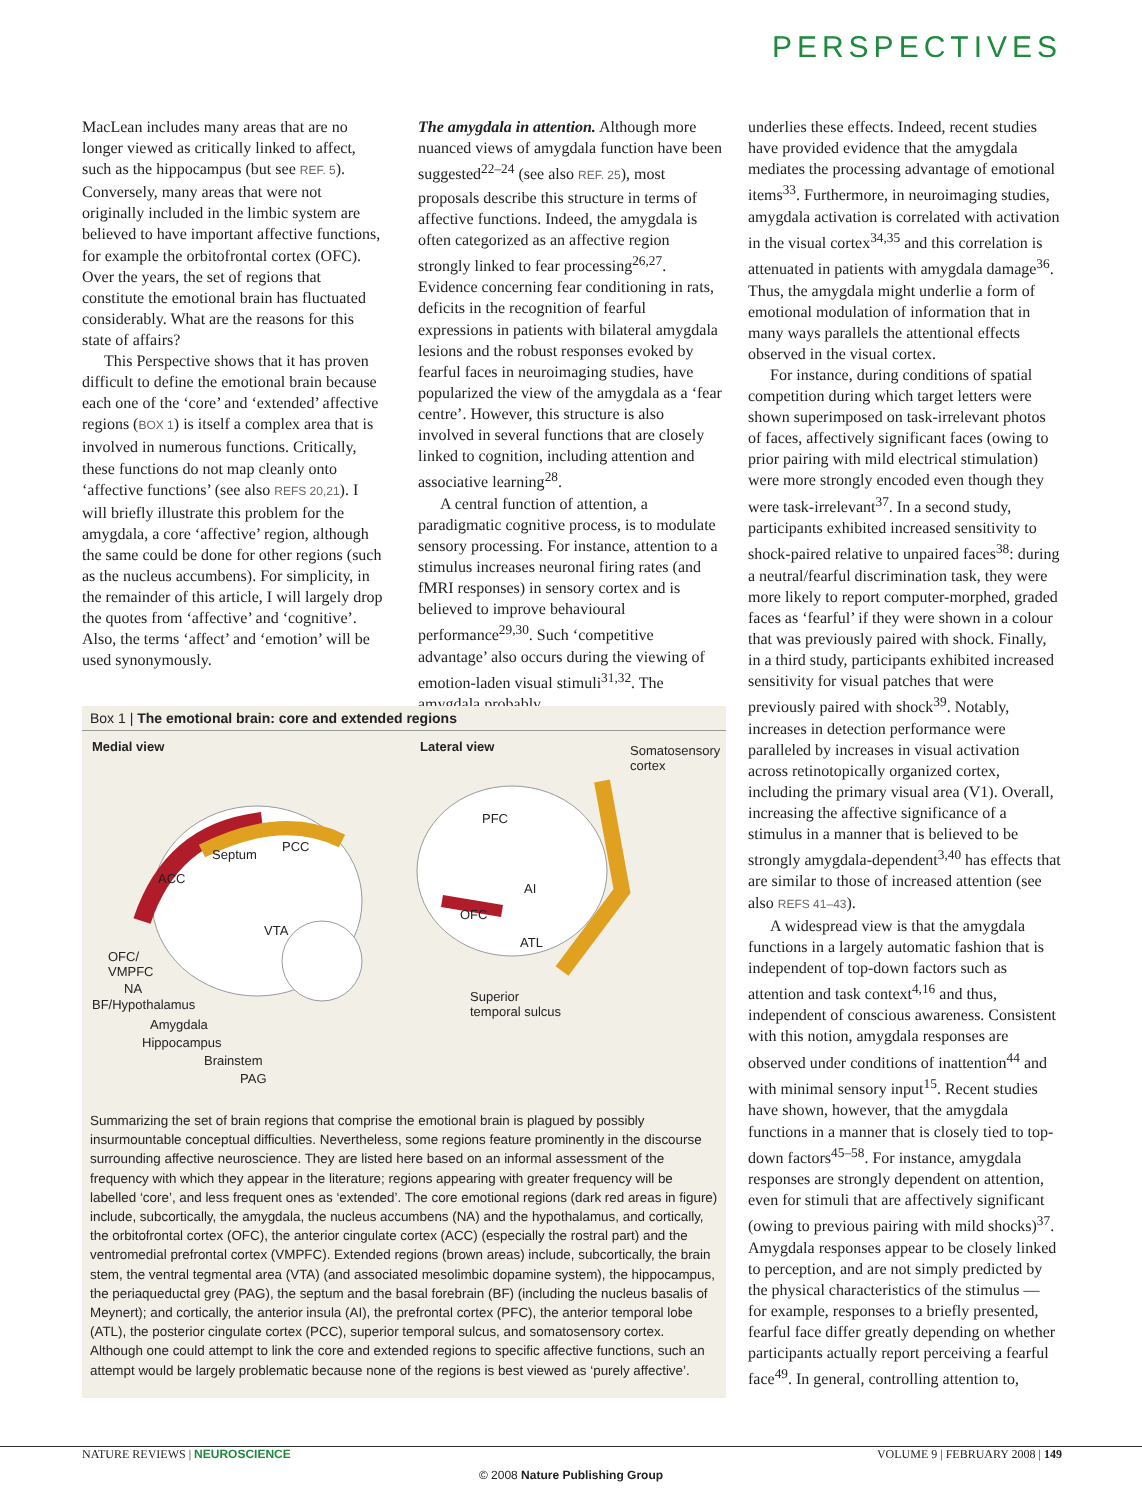PERSPECTIVES
MacLean includes many areas that are no longer viewed as critically linked to affect, such as the hippocampus (but see REF. 5). Conversely, many areas that were not originally included in the limbic system are believed to have important affective functions, for example the orbitofrontal cortex (OFC). Over the years, the set of regions that constitute the emotional brain has fluctuated considerably. What are the reasons for this state of affairs?
This Perspective shows that it has proven difficult to define the emotional brain because each one of the ‘core’ and ‘extended’ affective regions (BOX 1) is itself a complex area that is involved in numerous functions. Critically, these functions do not map cleanly onto ‘affective functions’ (see also REFS 20,21). I will briefly illustrate this problem for the amygdala, a core ‘affective’ region, although the same could be done for other regions (such as the nucleus accumbens). For simplicity, in the remainder of this article, I will largely drop the quotes from ‘affective’ and ‘cognitive’. Also, the terms ‘affect’ and ‘emotion’ will be used synonymously.
The amygdala in attention. Although more nuanced views of amygdala function have been suggested<sup>22–24</sup> (see also REF. 25), most proposals describe this structure in terms of affective functions. Indeed, the amygdala is often categorized as an affective region strongly linked to fear processing<sup>26,27</sup>. Evidence concerning fear conditioning in rats, deficits in the recognition of fearful expressions in patients with bilateral amygdala lesions and the robust responses evoked by fearful faces in neuroimaging studies, have popularized the view of the amygdala as a ‘fear centre’. However, this structure is also involved in several functions that are closely linked to cognition, including attention and associative learning<sup>28</sup>.
A central function of attention, a paradigmatic cognitive process, is to modulate sensory processing. For instance, attention to a stimulus increases neuronal firing rates (and fMRI responses) in sensory cortex and is believed to improve behavioural performance<sup>29,30</sup>. Such ‘competitive advantage’ also occurs during the viewing of emotion-laden visual stimuli<sup>31,32</sup>. The amygdala probably
Box 1 | The emotional brain: core and extended regions
Medial view Lateral view
Somatosensory
cortex
PFC
Septum
PCC
ACC
AI
OFC
VTA
ATL
OFC/
VMPFC
NA
BF/Hypothalamus
Superior
temporal sulcus
Amygdala
Hippocampus
Brainstem
PAG
Summarizing the set of brain regions that comprise the emotional brain is plagued by possibly insurmountable conceptual difficulties. Nevertheless, some regions feature prominently in the discourse surrounding affective neuroscience. They are listed here based on an informal assessment of the frequency with which they appear in the literature; regions appearing with greater frequency will be labelled ‘core’, and less frequent ones as ‘extended’. The core emotional regions (dark red areas in figure) include, subcortically, the amygdala, the nucleus accumbens (NA) and the hypothalamus, and cortically, the orbitofrontal cortex (OFC), the anterior cingulate cortex (ACC) (especially the rostral part) and the ventromedial prefrontal cortex (VMPFC). Extended regions (brown areas) include, subcortically, the brain stem, the ventral tegmental area (VTA) (and associated mesolimbic dopamine system), the hippocampus, the periaqueductal grey (PAG), the septum and the basal forebrain (BF) (including the nucleus basalis of Meynert); and cortically, the anterior insula (AI), the prefrontal cortex (PFC), the anterior temporal lobe (ATL), the posterior cingulate cortex (PCC), superior temporal sulcus, and somatosensory cortex. Although one could attempt to link the core and extended regions to specific affective functions, such an attempt would be largely problematic because none of the regions is best viewed as ‘purely affective’.
underlies these effects. Indeed, recent studies have provided evidence that the amygdala mediates the processing advantage of emotional items<sup>33</sup>. Furthermore, in neuroimaging studies, amygdala activation is correlated with activation in the visual cortex<sup>34,35</sup> and this correlation is attenuated in patients with amygdala damage<sup>36</sup>. Thus, the amygdala might underlie a form of emotional modulation of information that in many ways parallels the attentional effects observed in the visual cortex.
For instance, during conditions of spatial competition during which target letters were shown superimposed on task-irrelevant photos of faces, affectively significant faces (owing to prior pairing with mild electrical stimulation) were more strongly encoded even though they were task-irrelevant<sup>37</sup>. In a second study, participants exhibited increased sensitivity to shock-paired relative to unpaired faces<sup>38</sup>: during a neutral/fearful discrimination task, they were more likely to report computer-morphed, graded faces as ‘fearful’ if they were shown in a colour that was previously paired with shock. Finally, in a third study, participants exhibited increased sensitivity for visual patches that were previously paired with shock<sup>39</sup>. Notably, increases in detection performance were paralleled by increases in visual activation across retinotopically organized cortex, including the primary visual area (V1). Overall, increasing the affective significance of a stimulus in a manner that is believed to be strongly amygdala-dependent<sup>3,40</sup> has effects that are similar to those of increased attention (see also REFS 41–43).
A widespread view is that the amygdala functions in a largely automatic fashion that is independent of top-down factors such as attention and task context<sup>4,16</sup> and thus, independent of conscious awareness. Consistent with this notion, amygdala responses are observed under conditions of inattention<sup>44</sup> and with minimal sensory input<sup>15</sup>. Recent studies have shown, however, that the amygdala functions in a manner that is closely tied to top-down factors<sup>45–58</sup>. For instance, amygdala responses are strongly dependent on attention, even for stimuli that are affectively significant (owing to previous pairing with mild shocks)<sup>37</sup>. Amygdala responses appear to be closely linked to perception, and are not simply predicted by the physical characteristics of the stimulus — for example, responses to a briefly presented, fearful face differ greatly depending on whether participants actually report perceiving a fearful face<sup>49</sup>. In general, controlling attention to,
NATURE REVIEWS | NEUROSCIENCE VOLUME 9 | FEBRUARY 2008 | 149
© 2008 Nature Publishing Group